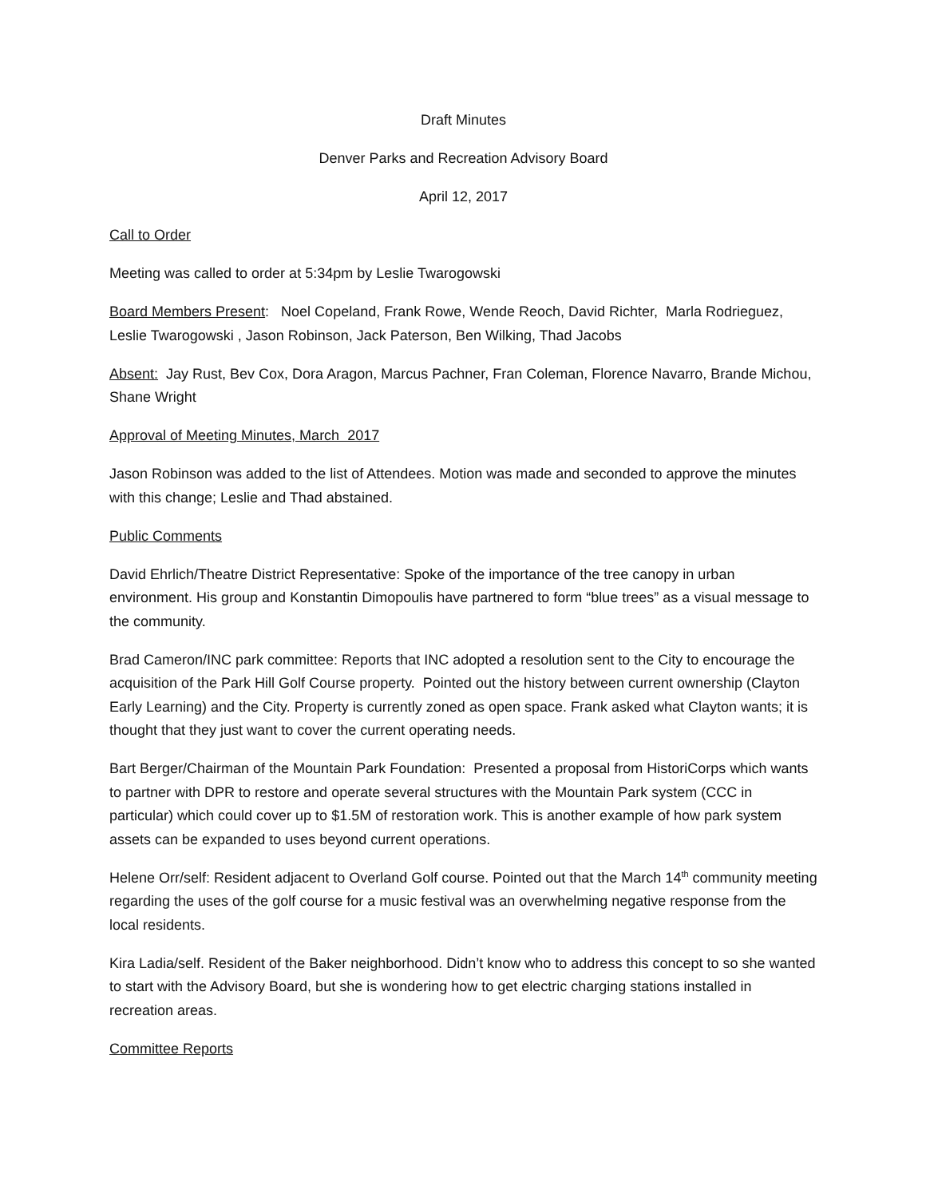Draft Minutes
Denver Parks and Recreation Advisory Board
April 12, 2017
Call to Order
Meeting was called to order at 5:34pm by Leslie Twarogowski
Board Members Present: Noel Copeland, Frank Rowe, Wende Reoch, David Richter, Marla Rodrieguez, Leslie Twarogowski , Jason Robinson, Jack Paterson, Ben Wilking, Thad Jacobs
Absent: Jay Rust, Bev Cox, Dora Aragon, Marcus Pachner, Fran Coleman, Florence Navarro, Brande Michou, Shane Wright
Approval of Meeting Minutes, March 2017
Jason Robinson was added to the list of Attendees. Motion was made and seconded to approve the minutes with this change; Leslie and Thad abstained.
Public Comments
David Ehrlich/Theatre District Representative: Spoke of the importance of the tree canopy in urban environment. His group and Konstantin Dimopoulis have partnered to form “blue trees” as a visual message to the community.
Brad Cameron/INC park committee: Reports that INC adopted a resolution sent to the City to encourage the acquisition of the Park Hill Golf Course property. Pointed out the history between current ownership (Clayton Early Learning) and the City. Property is currently zoned as open space. Frank asked what Clayton wants; it is thought that they just want to cover the current operating needs.
Bart Berger/Chairman of the Mountain Park Foundation: Presented a proposal from HistoriCorps which wants to partner with DPR to restore and operate several structures with the Mountain Park system (CCC in particular) which could cover up to $1.5M of restoration work. This is another example of how park system assets can be expanded to uses beyond current operations.
Helene Orr/self: Resident adjacent to Overland Golf course. Pointed out that the March 14<sup>th</sup> community meeting regarding the uses of the golf course for a music festival was an overwhelming negative response from the local residents.
Kira Ladia/self. Resident of the Baker neighborhood. Didn’t know who to address this concept to so she wanted to start with the Advisory Board, but she is wondering how to get electric charging stations installed in recreation areas.
Committee Reports